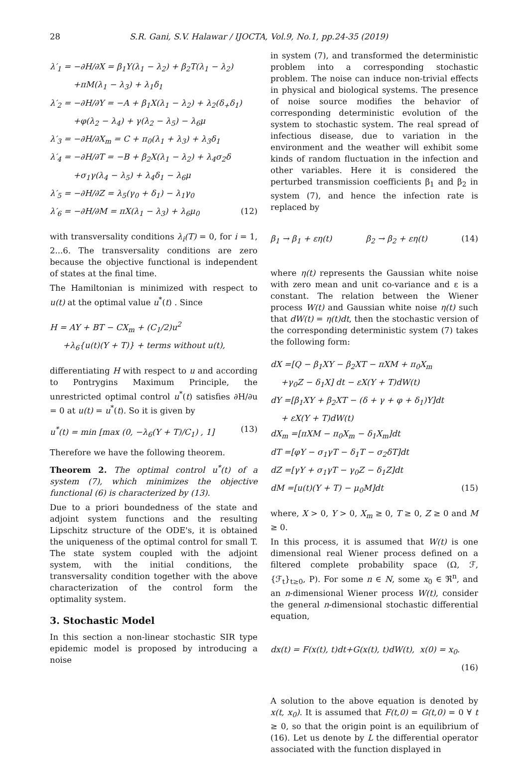28 S.R. Gani, S.V. Halawar / IJOCTA, Vol.9, No.1, pp.24-35 (2019)
λ′<sub>1</sub> = −∂H/∂X = β<sub>1</sub>Y(λ<sub>1</sub> − λ<sub>2</sub>) + β<sub>2</sub>T(λ<sub>1</sub> − λ<sub>2</sub>)
+πM(λ<sub>1</sub> − λ<sub>3</sub>) + λ<sub>1</sub>δ<sub>1</sub>
λ′<sub>2</sub> = −∂H/∂Y = −A + β<sub>1</sub>X(λ<sub>1</sub> − λ<sub>2</sub>) + λ<sub>2</sub>(δ<sub>+</sub>δ<sub>1</sub>)
+φ(λ<sub>2</sub> − λ<sub>4</sub>) + γ(λ<sub>2</sub> − λ<sub>5</sub>) − λ<sub>6</sub>μ
λ′<sub>3</sub> = −∂H/∂X<sub>m</sub> = C + π<sub>0</sub>(λ<sub>1</sub> + λ<sub>3</sub>) + λ<sub>3</sub>δ<sub>1</sub>
λ′<sub>4</sub> = −∂H/∂T = −B + β<sub>2</sub>X(λ<sub>1</sub> − λ<sub>2</sub>) + λ<sub>4</sub>σ<sub>2</sub>δ
+σ<sub>1</sub>γ(λ<sub>4</sub> − λ<sub>5</sub>) + λ<sub>4</sub>δ<sub>1</sub> − λ<sub>6</sub>μ
λ′<sub>5</sub> = −∂H/∂Z = λ<sub>5</sub>(γ<sub>0</sub> + δ<sub>1</sub>) − λ<sub>1</sub>γ<sub>0</sub>
λ′<sub>6</sub> = −∂H/∂M = πX(λ<sub>1</sub> − λ<sub>3</sub>) + λ<sub>6</sub>μ<sub>0</sub> (12)
with transversality conditions λ<sub>i</sub>(T) = 0, for i = 1, 2...6. The transversality conditions are zero because the objective functional is independent of states at the final time.
The Hamiltonian is minimized with respect to u(t) at the optimal value u<sup>*</sup>(t) . Since
H = AY + BT − CX<sub>m</sub> + (C<sub>1</sub>/2)u<sup>2</sup>
+λ<sub>6</sub>{u(t)(Y + T)} + terms without u(t),
differentiating H with respect to u and according to Pontrygins Maximum Principle, the unrestricted optimal control u<sup>*</sup>(t) satisfies ∂H/∂u = 0 at u(t) = u<sup>*</sup>(t). So it is given by
u<sup>*</sup>(t) = min [max (0, −λ<sub>6</sub>(Y + T)/C<sub>1</sub>) , 1] (13)
Therefore we have the following theorem.
Theorem 2. The optimal control u<sup>*</sup>(t) of a system (7), which minimizes the objective functional (6) is characterized by (13).
Due to a priori boundedness of the state and adjoint system functions and the resulting Lipschitz structure of the ODE's, it is obtained the uniqueness of the optimal control for small T. The state system coupled with the adjoint system, with the initial conditions, the transversality condition together with the above characterization of the control form the optimality system.
3. Stochastic Model
In this section a non-linear stochastic SIR type epidemic model is proposed by introducing a noise
in system (7), and transformed the deterministic problem into a corresponding stochastic problem. The noise can induce non-trivial effects in physical and biological systems. The presence of noise source modifies the behavior of corresponding deterministic evolution of the system to stochastic system. The real spread of infectious disease, due to variation in the environment and the weather will exhibit some kinds of random fluctuation in the infection and other variables. Here it is considered the perturbed transmission coefficients β<sub>1</sub> and β<sub>2</sub> in system (7), and hence the infection rate is replaced by
β<sub>1</sub> → β<sub>1</sub> + εη(t) β<sub>2</sub> → β<sub>2</sub> + εη(t) (14)
where η(t) represents the Gaussian white noise with zero mean and unit co-variance and ε is a constant. The relation between the Wiener process W(t) and Gaussian white noise η(t) such that dW(t) = η(t)dt, then the stochastic version of the corresponding deterministic system (7) takes the following form:
dX =[Q − β<sub>1</sub>XY − β<sub>2</sub>XT − πXM + π<sub>0</sub>X<sub>m</sub>
+γ<sub>0</sub>Z − δ<sub>1</sub>X] dt − εX(Y + T)dW(t)
dY =[β<sub>1</sub>XY + β<sub>2</sub>XT − (δ + γ + φ + δ<sub>1</sub>)Y]dt
+ εX(Y + T)dW(t)
dX<sub>m</sub> =[πXM − π<sub>0</sub>X<sub>m</sub> − δ<sub>1</sub>X<sub>m</sub>]dt
dT =[φY − σ<sub>1</sub>γT − δ<sub>1</sub>T − σ<sub>2</sub>δT]dt
dZ =[γY + σ<sub>1</sub>γT − γ<sub>0</sub>Z − δ<sub>1</sub>Z]dt
dM =[u(t)(Y + T) − μ<sub>0</sub>M]dt (15)
where, X > 0, Y > 0, X<sub>m</sub> ≥ 0, T ≥ 0, Z ≥ 0 and M ≥ 0.
In this process, it is assumed that W(t) is one dimensional real Wiener process defined on a filtered complete probability space (Ω, ℱ, {ℱ<sub>t</sub>}<sub>t≥0</sub>, P). For some n ∈ N, some x<sub>0</sub> ∈ ℜ<sup>n</sup>, and an n-dimensional Wiener process W(t), consider the general n-dimensional stochastic differential equation,
dx(t) = F(x(t), t)dt+G(x(t), t)dW(t), x(0) = x<sub>0</sub>.
(16)
A solution to the above equation is denoted by x(t, x<sub>0</sub>). It is assumed that F(t,0) = G(t,0) = 0 ∀ t ≥ 0, so that the origin point is an equilibrium of (16). Let us denote by L the differential operator associated with the function displayed in